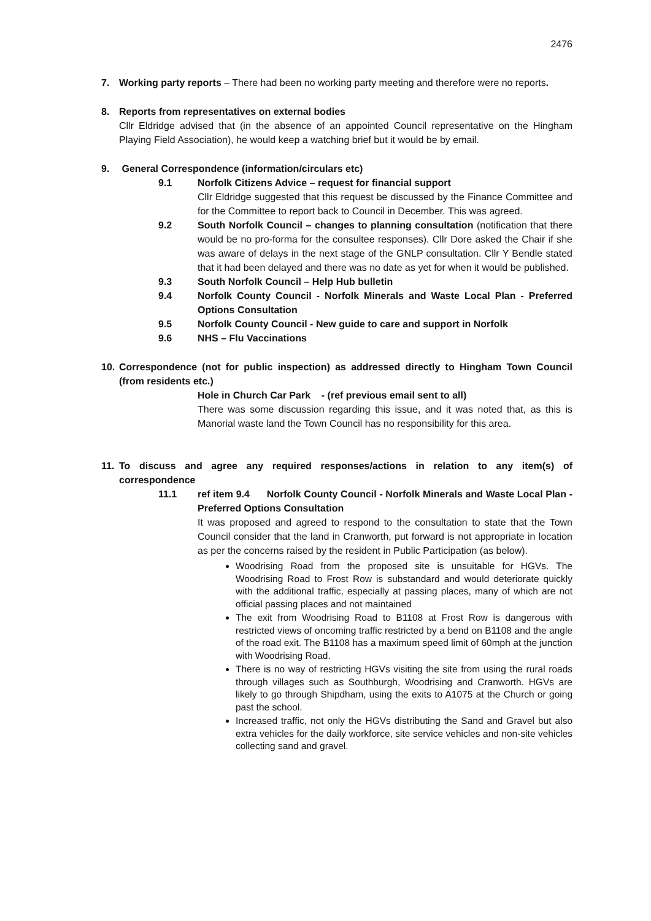2476
7. Working party reports – There had been no working party meeting and therefore were no reports.
8. Reports from representatives on external bodies
Cllr Eldridge advised that (in the absence of an appointed Council representative on the Hingham Playing Field Association), he would keep a watching brief but it would be by email.
9. General Correspondence (information/circulars etc)
9.1 Norfolk Citizens Advice – request for financial support
Cllr Eldridge suggested that this request be discussed by the Finance Committee and for the Committee to report back to Council in December. This was agreed.
9.2 South Norfolk Council – changes to planning consultation (notification that there would be no pro-forma for the consultee responses). Cllr Dore asked the Chair if she was aware of delays in the next stage of the GNLP consultation. Cllr Y Bendle stated that it had been delayed and there was no date as yet for when it would be published.
9.3 South Norfolk Council – Help Hub bulletin
9.4 Norfolk County Council - Norfolk Minerals and Waste Local Plan - Preferred Options Consultation
9.5 Norfolk County Council - New guide to care and support in Norfolk
9.6 NHS – Flu Vaccinations
10. Correspondence (not for public inspection) as addressed directly to Hingham Town Council (from residents etc.)
Hole in Church Car Park - (ref previous email sent to all)
There was some discussion regarding this issue, and it was noted that, as this is Manorial waste land the Town Council has no responsibility for this area.
11. To discuss and agree any required responses/actions in relation to any item(s) of correspondence
11.1 ref item 9.4 Norfolk County Council - Norfolk Minerals and Waste Local Plan - Preferred Options Consultation
It was proposed and agreed to respond to the consultation to state that the Town Council consider that the land in Cranworth, put forward is not appropriate in location as per the concerns raised by the resident in Public Participation (as below).
Woodrising Road from the proposed site is unsuitable for HGVs. The Woodrising Road to Frost Row is substandard and would deteriorate quickly with the additional traffic, especially at passing places, many of which are not official passing places and not maintained
The exit from Woodrising Road to B1108 at Frost Row is dangerous with restricted views of oncoming traffic restricted by a bend on B1108 and the angle of the road exit. The B1108 has a maximum speed limit of 60mph at the junction with Woodrising Road.
There is no way of restricting HGVs visiting the site from using the rural roads through villages such as Southburgh, Woodrising and Cranworth. HGVs are likely to go through Shipdham, using the exits to A1075 at the Church or going past the school.
Increased traffic, not only the HGVs distributing the Sand and Gravel but also extra vehicles for the daily workforce, site service vehicles and non-site vehicles collecting sand and gravel.